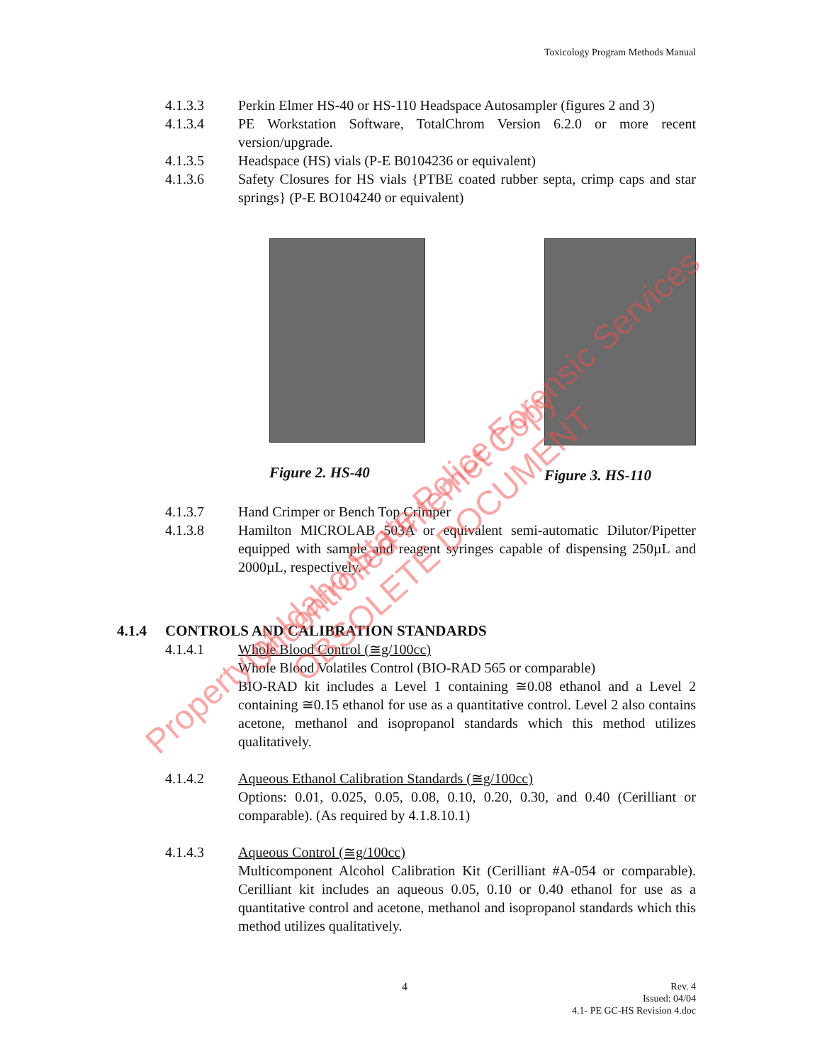Toxicology Program Methods Manual
4.1.3.3 Perkin Elmer HS-40 or HS-110 Headspace Autosampler (figures 2 and 3)
4.1.3.4 PE Workstation Software, TotalChrom Version 6.2.0 or more recent version/upgrade.
4.1.3.5 Headspace (HS) vials (P-E B0104236 or equivalent)
4.1.3.6 Safety Closures for HS vials {PTBE coated rubber septa, crimp caps and star springs} (P-E BO104240 or equivalent)
Figure 2. HS-40 Figure 3. HS-110
4.1.3.7 Hand Crimper or Bench Top Crimper
4.1.3.8 Hamilton MICROLAB 503A or equivalent semi-automatic Dilutor/Pipetter equipped with sample and reagent syringes capable of dispensing 250µL and 2000µL, respectively.
4.1.4 CONTROLS AND CALIBRATION STANDARDS
4.1.4.1 Whole Blood Control (≅g/100cc)
Whole Blood Volatiles Control (BIO-RAD 565 or comparable)
BIO-RAD kit includes a Level 1 containing ≅0.08 ethanol and a Level 2 containing ≅0.15 ethanol for use as a quantitative control. Level 2 also contains acetone, methanol and isopropanol standards which this method utilizes qualitatively.
4.1.4.2 Aqueous Ethanol Calibration Standards (≅g/100cc)
Options: 0.01, 0.025, 0.05, 0.08, 0.10, 0.20, 0.30, and 0.40 (Cerilliant or comparable). (As required by 4.1.8.10.1)
4.1.4.3 Aqueous Control (≅g/100cc)
Multicomponent Alcohol Calibration Kit (Cerilliant #A-054 or comparable). Cerilliant kit includes an aqueous 0.05, 0.10 or 0.40 ethanol for use as a quantitative control and acetone, methanol and isopropanol standards which this method utilizes qualitatively.
4
Rev. 4
Issued: 04/04
4.1- PE GC-HS Revision 4.doc
Property of Idaho State Police Forensic Services
Uncontrolled Internet Copy OBSOLETE DOCUMENT